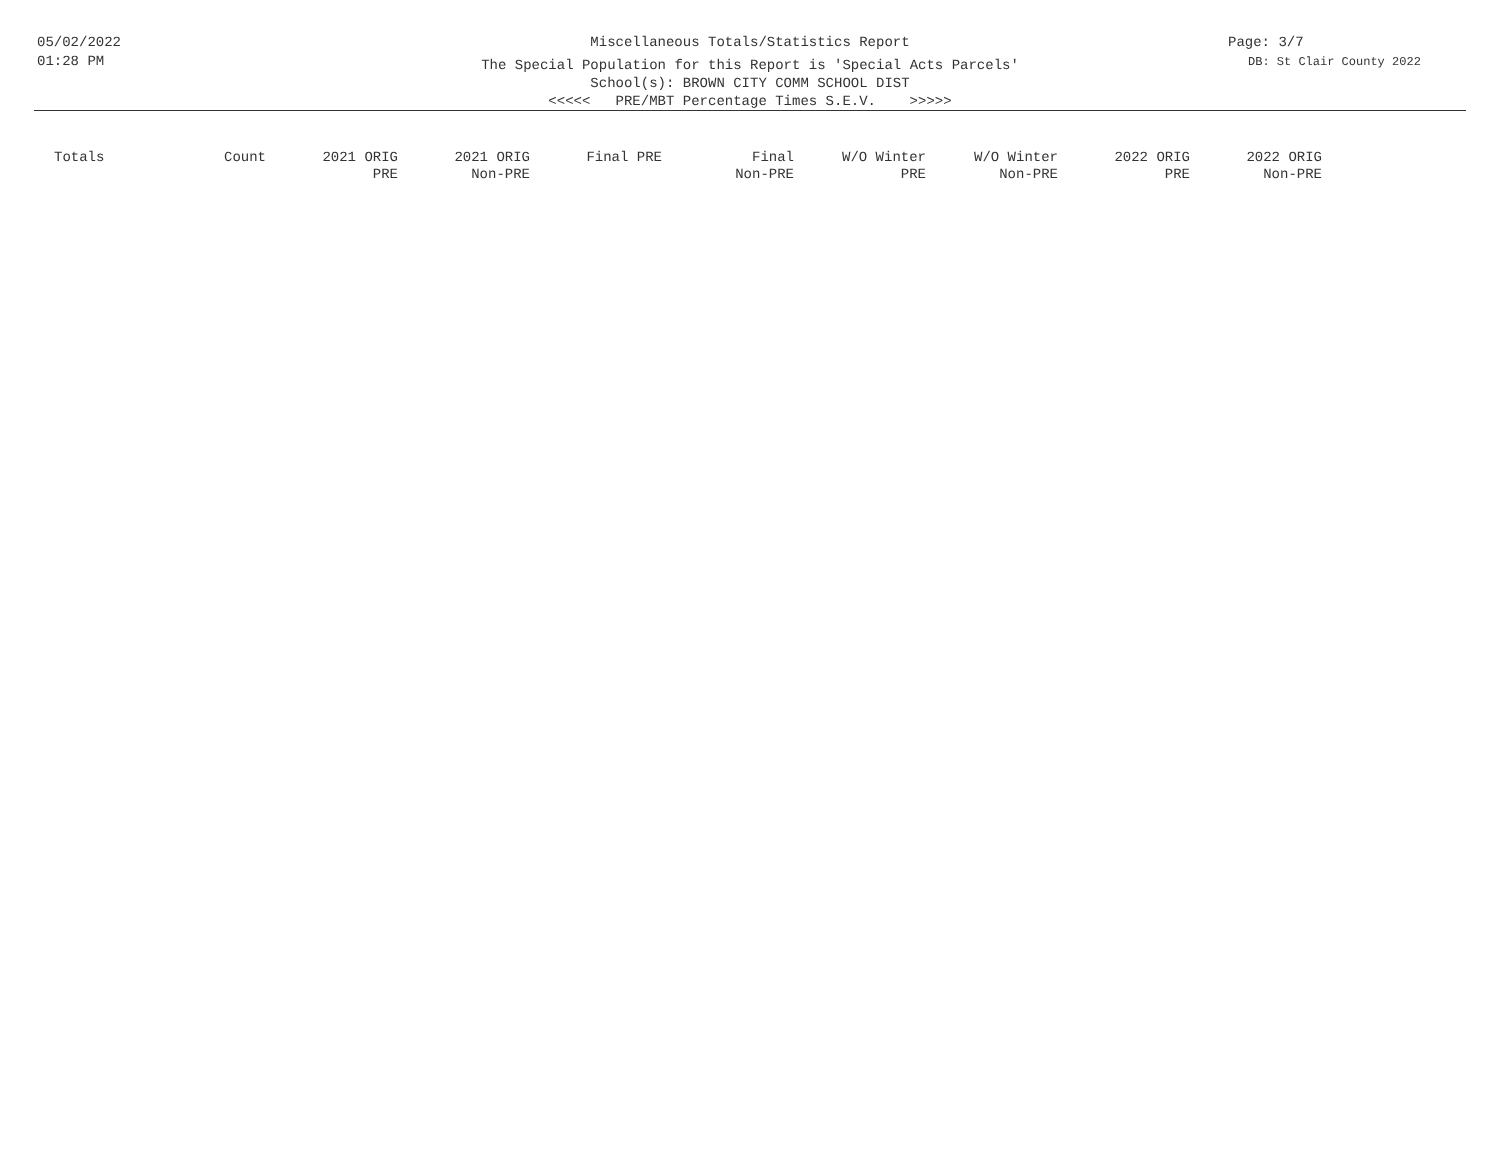05/02/2022
01:28 PM
Miscellaneous Totals/Statistics Report
The Special Population for this Report is 'Special Acts Parcels'
School(s): BROWN CITY COMM SCHOOL DIST
<<<<< PRE/MBT Percentage Times S.E.V. >>>>>
Page: 3/7
DB: St Clair County 2022
| Totals | Count | 2021 ORIG PRE | 2021 ORIG Non-PRE | Final PRE | Final Non-PRE | W/O Winter PRE | W/O Winter Non-PRE | 2022 ORIG PRE | 2022 ORIG Non-PRE |
| --- | --- | --- | --- | --- | --- | --- | --- | --- | --- |